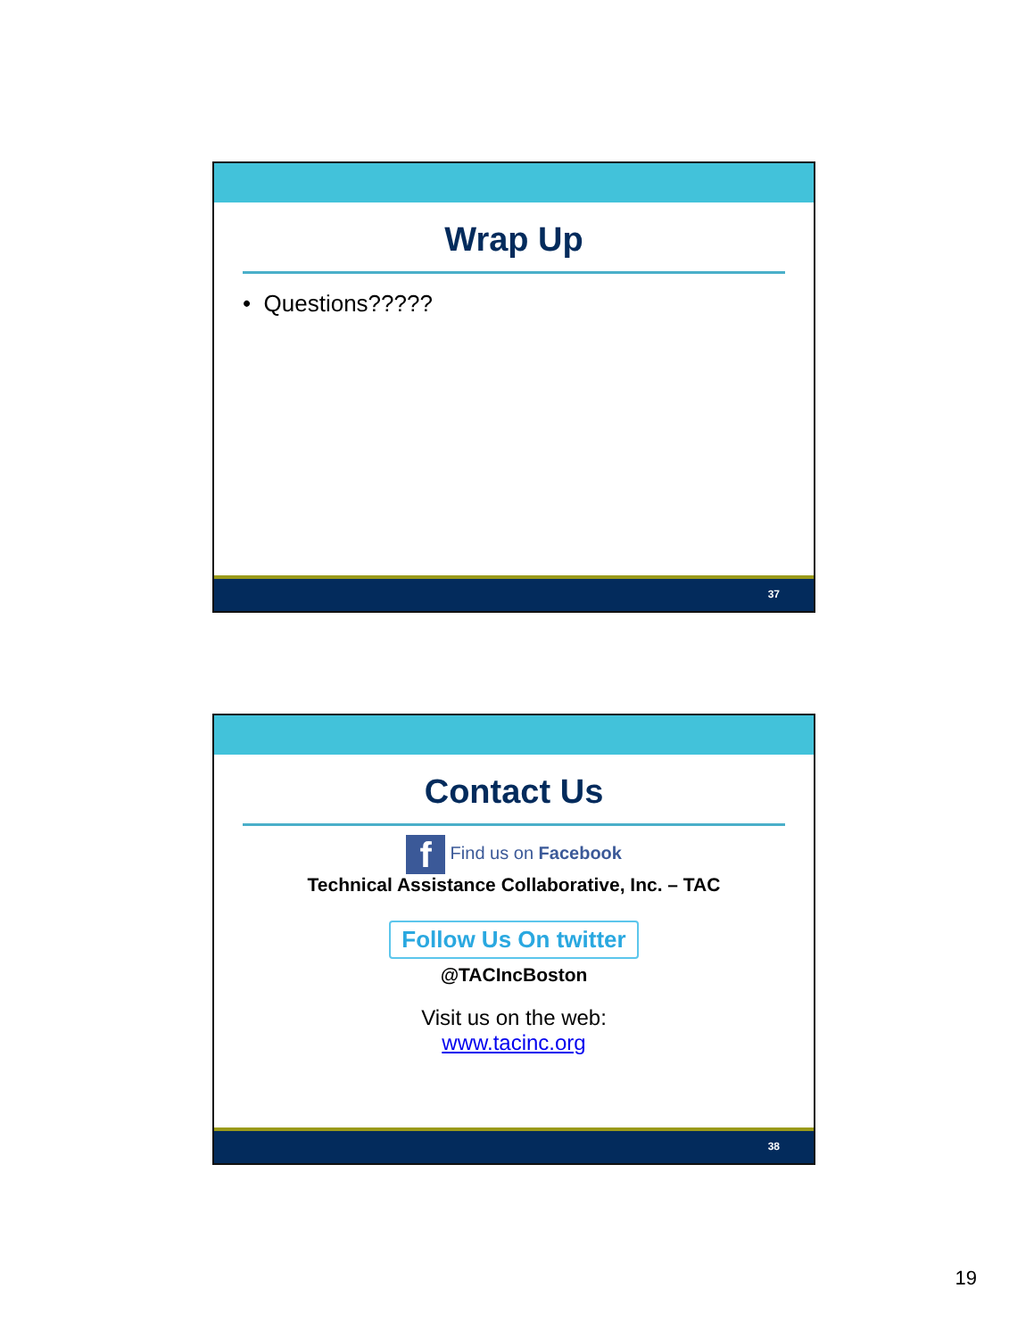Wrap Up
• Questions?????
37
Contact Us
f Find us on Facebook
Technical Assistance Collaborative, Inc. – TAC
Follow Us On twitter
@TACIncBoston
Visit us on the web:
www.tacinc.org
38
19